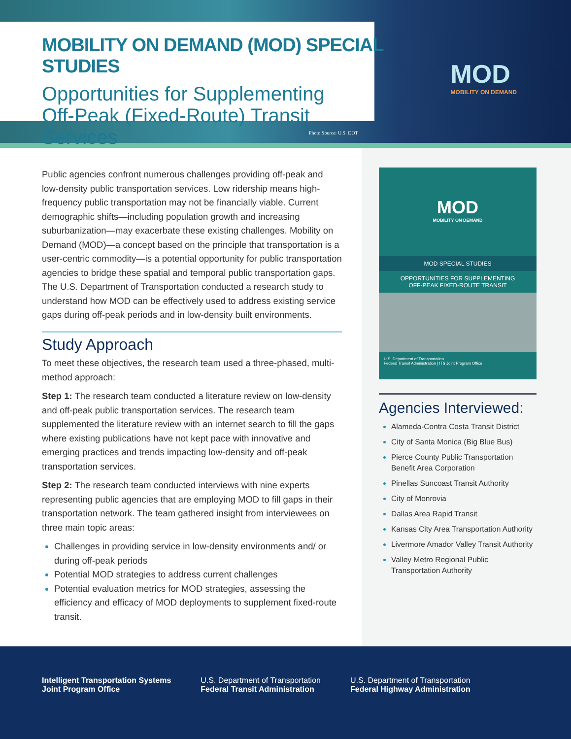MOBILITY ON DEMAND (MOD) SPECIAL STUDIES
Opportunities for Supplementing
Off-Peak (Fixed-Route) Transit Services
MOD
MOBILITY ON DEMAND
Photo Source: U.S. DOT
Public agencies confront numerous challenges providing off-peak and low-density public transportation services. Low ridership means high-frequency public transportation may not be financially viable. Current demographic shifts—including population growth and increasing suburbanization—may exacerbate these existing challenges. Mobility on Demand (MOD)—a concept based on the principle that transportation is a user-centric commodity—is a potential opportunity for public transportation agencies to bridge these spatial and temporal public transportation gaps. The U.S. Department of Transportation conducted a research study to understand how MOD can be effectively used to address existing service gaps during off-peak periods and in low-density built environments.
Study Approach
To meet these objectives, the research team used a three-phased, multi-method approach:
Step 1: The research team conducted a literature review on low-density and off-peak public transportation services. The research team supplemented the literature review with an internet search to fill the gaps where existing publications have not kept pace with innovative and emerging practices and trends impacting low-density and off-peak transportation services.
Step 2: The research team conducted interviews with nine experts representing public agencies that are employing MOD to fill gaps in their transportation network. The team gathered insight from interviewees on three main topic areas:
Challenges in providing service in low-density environments and/ or during off-peak periods
Potential MOD strategies to address current challenges
Potential evaluation metrics for MOD strategies, assessing the efficiency and efficacy of MOD deployments to supplement fixed-route transit.
MOD
MOBILITY ON DEMAND
MOD SPECIAL STUDIES
OPPORTUNITIES FOR SUPPLEMENTING
OFF-PEAK FIXED-ROUTE TRANSIT
U.S. Department of Transportation
Federal Transit Administration | ITS Joint Program Office
Agencies Interviewed:
Alameda-Contra Costa Transit District
City of Santa Monica (Big Blue Bus)
Pierce County Public Transportation Benefit Area Corporation
Pinellas Suncoast Transit Authority
City of Monrovia
Dallas Area Rapid Transit
Kansas City Area Transportation Authority
Livermore Amador Valley Transit Authority
Valley Metro Regional Public Transportation Authority
Intelligent Transportation Systems
Joint Program Office
U.S. Department of Transportation
Federal Transit Administration
U.S. Department of Transportation
Federal Highway Administration